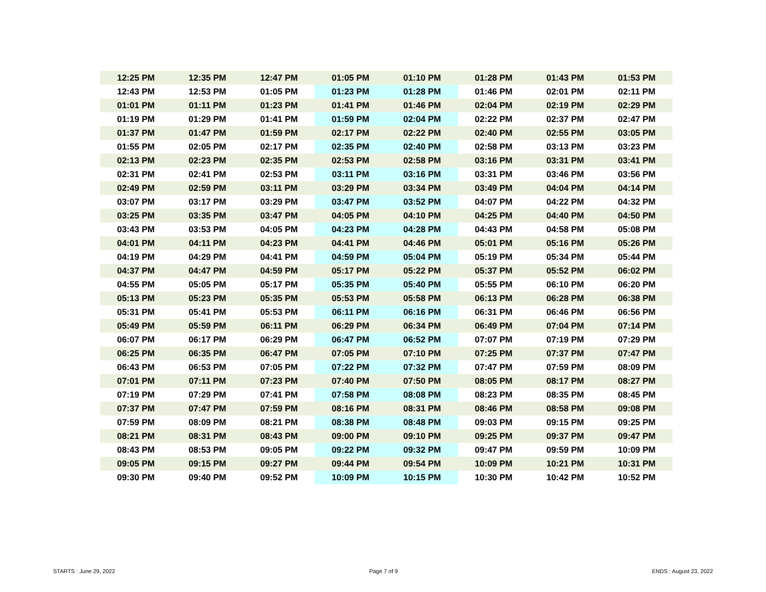| 12:25 PM | 12:35 PM | 12:47 PM | 01:05 PM | 01:10 PM | 01:28 PM | 01:43 PM | 01:53 PM |
| 12:43 PM | 12:53 PM | 01:05 PM | 01:23 PM | 01:28 PM | 01:46 PM | 02:01 PM | 02:11 PM |
| 01:01 PM | 01:11 PM | 01:23 PM | 01:41 PM | 01:46 PM | 02:04 PM | 02:19 PM | 02:29 PM |
| 01:19 PM | 01:29 PM | 01:41 PM | 01:59 PM | 02:04 PM | 02:22 PM | 02:37 PM | 02:47 PM |
| 01:37 PM | 01:47 PM | 01:59 PM | 02:17 PM | 02:22 PM | 02:40 PM | 02:55 PM | 03:05 PM |
| 01:55 PM | 02:05 PM | 02:17 PM | 02:35 PM | 02:40 PM | 02:58 PM | 03:13 PM | 03:23 PM |
| 02:13 PM | 02:23 PM | 02:35 PM | 02:53 PM | 02:58 PM | 03:16 PM | 03:31 PM | 03:41 PM |
| 02:31 PM | 02:41 PM | 02:53 PM | 03:11 PM | 03:16 PM | 03:31 PM | 03:46 PM | 03:56 PM |
| 02:49 PM | 02:59 PM | 03:11 PM | 03:29 PM | 03:34 PM | 03:49 PM | 04:04 PM | 04:14 PM |
| 03:07 PM | 03:17 PM | 03:29 PM | 03:47 PM | 03:52 PM | 04:07 PM | 04:22 PM | 04:32 PM |
| 03:25 PM | 03:35 PM | 03:47 PM | 04:05 PM | 04:10 PM | 04:25 PM | 04:40 PM | 04:50 PM |
| 03:43 PM | 03:53 PM | 04:05 PM | 04:23 PM | 04:28 PM | 04:43 PM | 04:58 PM | 05:08 PM |
| 04:01 PM | 04:11 PM | 04:23 PM | 04:41 PM | 04:46 PM | 05:01 PM | 05:16 PM | 05:26 PM |
| 04:19 PM | 04:29 PM | 04:41 PM | 04:59 PM | 05:04 PM | 05:19 PM | 05:34 PM | 05:44 PM |
| 04:37 PM | 04:47 PM | 04:59 PM | 05:17 PM | 05:22 PM | 05:37 PM | 05:52 PM | 06:02 PM |
| 04:55 PM | 05:05 PM | 05:17 PM | 05:35 PM | 05:40 PM | 05:55 PM | 06:10 PM | 06:20 PM |
| 05:13 PM | 05:23 PM | 05:35 PM | 05:53 PM | 05:58 PM | 06:13 PM | 06:28 PM | 06:38 PM |
| 05:31 PM | 05:41 PM | 05:53 PM | 06:11 PM | 06:16 PM | 06:31 PM | 06:46 PM | 06:56 PM |
| 05:49 PM | 05:59 PM | 06:11 PM | 06:29 PM | 06:34 PM | 06:49 PM | 07:04 PM | 07:14 PM |
| 06:07 PM | 06:17 PM | 06:29 PM | 06:47 PM | 06:52 PM | 07:07 PM | 07:19 PM | 07:29 PM |
| 06:25 PM | 06:35 PM | 06:47 PM | 07:05 PM | 07:10 PM | 07:25 PM | 07:37 PM | 07:47 PM |
| 06:43 PM | 06:53 PM | 07:05 PM | 07:22 PM | 07:32 PM | 07:47 PM | 07:59 PM | 08:09 PM |
| 07:01 PM | 07:11 PM | 07:23 PM | 07:40 PM | 07:50 PM | 08:05 PM | 08:17 PM | 08:27 PM |
| 07:19 PM | 07:29 PM | 07:41 PM | 07:58 PM | 08:08 PM | 08:23 PM | 08:35 PM | 08:45 PM |
| 07:37 PM | 07:47 PM | 07:59 PM | 08:16 PM | 08:31 PM | 08:46 PM | 08:58 PM | 09:08 PM |
| 07:59 PM | 08:09 PM | 08:21 PM | 08:38 PM | 08:48 PM | 09:03 PM | 09:15 PM | 09:25 PM |
| 08:21 PM | 08:31 PM | 08:43 PM | 09:00 PM | 09:10 PM | 09:25 PM | 09:37 PM | 09:47 PM |
| 08:43 PM | 08:53 PM | 09:05 PM | 09:22 PM | 09:32 PM | 09:47 PM | 09:59 PM | 10:09 PM |
| 09:05 PM | 09:15 PM | 09:27 PM | 09:44 PM | 09:54 PM | 10:09 PM | 10:21 PM | 10:31 PM |
| 09:30 PM | 09:40 PM | 09:52 PM | 10:09 PM | 10:15 PM | 10:30 PM | 10:42 PM | 10:52 PM |
STARTS : June 29, 2022 Page 7 of 9 ENDS : August 23, 2022